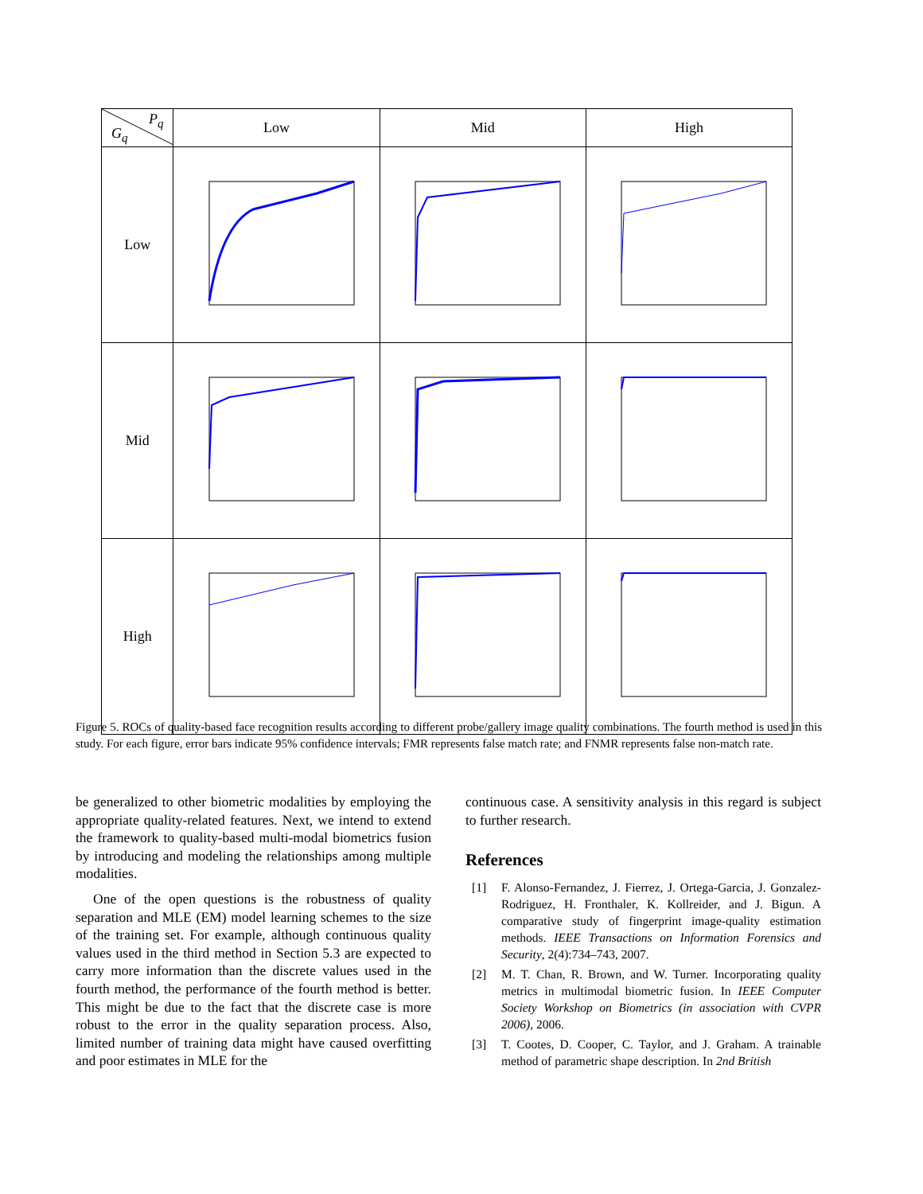| P<sub>q</sub> G<sub>q</sub> | Low | Mid | High |
| --- | --- | --- | --- |
| Low | | | |
| Mid | | | |
| High | | | |
Figure 5. ROCs of quality-based face recognition results according to different probe/gallery image quality combinations. The fourth method is used in this study. For each figure, error bars indicate 95% confidence intervals; FMR represents false match rate; and FNMR represents false non-match rate.
be generalized to other biometric modalities by employing the appropriate quality-related features. Next, we intend to extend the framework to quality-based multi-modal biometrics fusion by introducing and modeling the relationships among multiple modalities.
One of the open questions is the robustness of quality separation and MLE (EM) model learning schemes to the size of the training set. For example, although continuous quality values used in the third method in Section 5.3 are expected to carry more information than the discrete values used in the fourth method, the performance of the fourth method is better. This might be due to the fact that the discrete case is more robust to the error in the quality separation process. Also, limited number of training data might have caused overfitting and poor estimates in MLE for the
continuous case. A sensitivity analysis in this regard is subject to further research.
References
[1] F. Alonso-Fernandez, J. Fierrez, J. Ortega-Garcia, J. Gonzalez-Rodriguez, H. Fronthaler, K. Kollreider, and J. Bigun. A comparative study of fingerprint image-quality estimation methods. IEEE Transactions on Information Forensics and Security, 2(4):734–743, 2007.
[2] M. T. Chan, R. Brown, and W. Turner. Incorporating quality metrics in multimodal biometric fusion. In IEEE Computer Society Workshop on Biometrics (in association with CVPR 2006), 2006.
[3] T. Cootes, D. Cooper, C. Taylor, and J. Graham. A trainable method of parametric shape description. In 2nd British